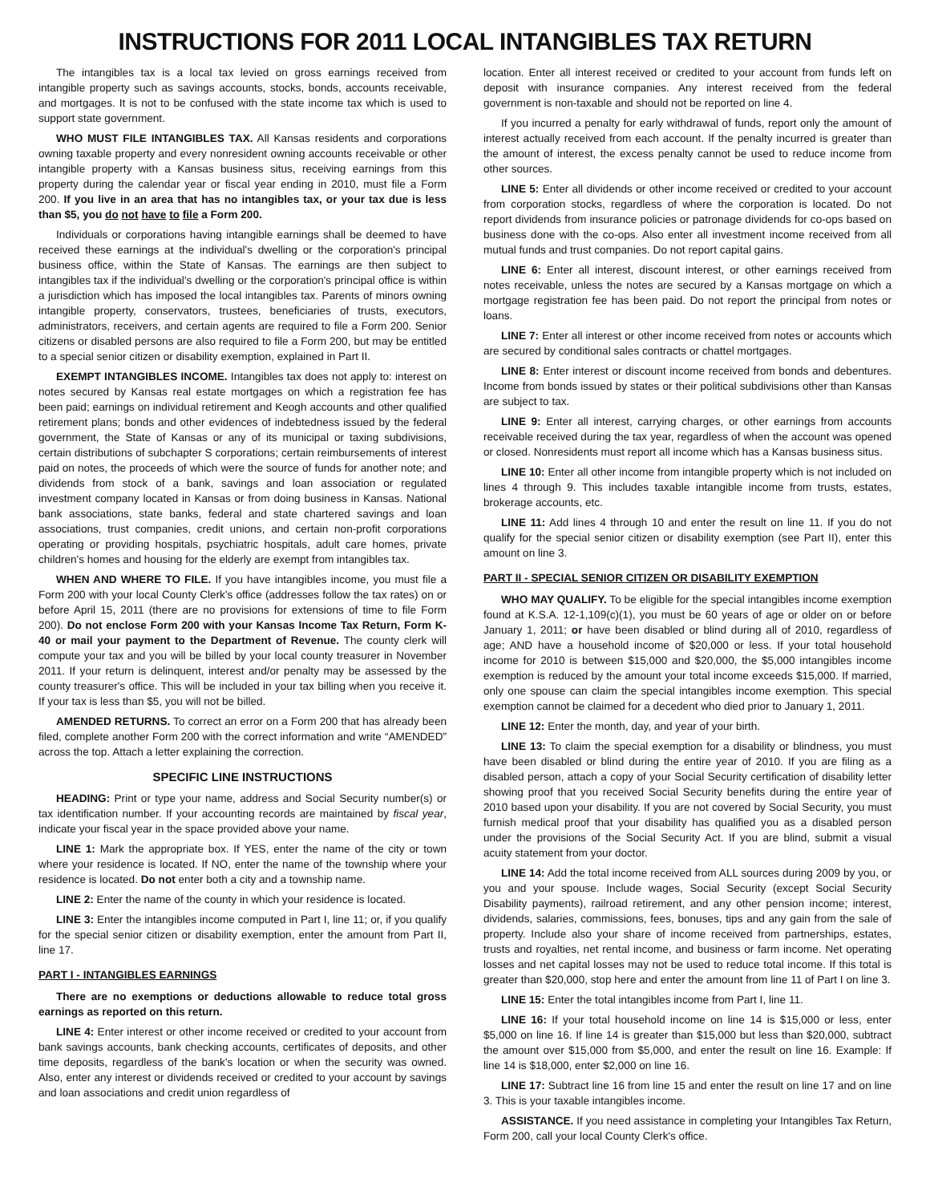INSTRUCTIONS FOR 2011 LOCAL INTANGIBLES TAX RETURN
The intangibles tax is a local tax levied on gross earnings received from intangible property such as savings accounts, stocks, bonds, accounts receivable, and mortgages. It is not to be confused with the state income tax which is used to support state government.
WHO MUST FILE INTANGIBLES TAX. All Kansas residents and corporations owning taxable property and every nonresident owning accounts receivable or other intangible property with a Kansas business situs, receiving earnings from this property during the calendar year or fiscal year ending in 2010, must file a Form 200. If you live in an area that has no intangibles tax, or your tax due is less than $5, you do not have to file a Form 200.
Individuals or corporations having intangible earnings shall be deemed to have received these earnings at the individual's dwelling or the corporation's principal business office, within the State of Kansas. The earnings are then subject to intangibles tax if the individual's dwelling or the corporation's principal office is within a jurisdiction which has imposed the local intangibles tax. Parents of minors owning intangible property, conservators, trustees, beneficiaries of trusts, executors, administrators, receivers, and certain agents are required to file a Form 200. Senior citizens or disabled persons are also required to file a Form 200, but may be entitled to a special senior citizen or disability exemption, explained in Part II.
EXEMPT INTANGIBLES INCOME. Intangibles tax does not apply to: interest on notes secured by Kansas real estate mortgages on which a registration fee has been paid; earnings on individual retirement and Keogh accounts and other qualified retirement plans; bonds and other evidences of indebtedness issued by the federal government, the State of Kansas or any of its municipal or taxing subdivisions, certain distributions of subchapter S corporations; certain reimbursements of interest paid on notes, the proceeds of which were the source of funds for another note; and dividends from stock of a bank, savings and loan association or regulated investment company located in Kansas or from doing business in Kansas. National bank associations, state banks, federal and state chartered savings and loan associations, trust companies, credit unions, and certain non-profit corporations operating or providing hospitals, psychiatric hospitals, adult care homes, private children's homes and housing for the elderly are exempt from intangibles tax.
WHEN AND WHERE TO FILE. If you have intangibles income, you must file a Form 200 with your local County Clerk's office (addresses follow the tax rates) on or before April 15, 2011 (there are no provisions for extensions of time to file Form 200). Do not enclose Form 200 with your Kansas Income Tax Return, Form K-40 or mail your payment to the Department of Revenue. The county clerk will compute your tax and you will be billed by your local county treasurer in November 2011. If your return is delinquent, interest and/or penalty may be assessed by the county treasurer's office. This will be included in your tax billing when you receive it. If your tax is less than $5, you will not be billed.
AMENDED RETURNS. To correct an error on a Form 200 that has already been filed, complete another Form 200 with the correct information and write “AMENDED” across the top. Attach a letter explaining the correction.
SPECIFIC LINE INSTRUCTIONS
HEADING: Print or type your name, address and Social Security number(s) or tax identification number. If your accounting records are maintained by fiscal year, indicate your fiscal year in the space provided above your name.
LINE 1: Mark the appropriate box. If YES, enter the name of the city or town where your residence is located. If NO, enter the name of the township where your residence is located. Do not enter both a city and a township name.
LINE 2: Enter the name of the county in which your residence is located.
LINE 3: Enter the intangibles income computed in Part I, line 11; or, if you qualify for the special senior citizen or disability exemption, enter the amount from Part II, line 17.
PART I - INTANGIBLES EARNINGS
There are no exemptions or deductions allowable to reduce total gross earnings as reported on this return.
LINE 4: Enter interest or other income received or credited to your account from bank savings accounts, bank checking accounts, certificates of deposits, and other time deposits, regardless of the bank's location or when the security was owned. Also, enter any interest or dividends received or credited to your account by savings and loan associations and credit union regardless of
location. Enter all interest received or credited to your account from funds left on deposit with insurance companies. Any interest received from the federal government is non-taxable and should not be reported on line 4.
If you incurred a penalty for early withdrawal of funds, report only the amount of interest actually received from each account. If the penalty incurred is greater than the amount of interest, the excess penalty cannot be used to reduce income from other sources.
LINE 5: Enter all dividends or other income received or credited to your account from corporation stocks, regardless of where the corporation is located. Do not report dividends from insurance policies or patronage dividends for co-ops based on business done with the co-ops. Also enter all investment income received from all mutual funds and trust companies. Do not report capital gains.
LINE 6: Enter all interest, discount interest, or other earnings received from notes receivable, unless the notes are secured by a Kansas mortgage on which a mortgage registration fee has been paid. Do not report the principal from notes or loans.
LINE 7: Enter all interest or other income received from notes or accounts which are secured by conditional sales contracts or chattel mortgages.
LINE 8: Enter interest or discount income received from bonds and debentures. Income from bonds issued by states or their political subdivisions other than Kansas are subject to tax.
LINE 9: Enter all interest, carrying charges, or other earnings from accounts receivable received during the tax year, regardless of when the account was opened or closed. Nonresidents must report all income which has a Kansas business situs.
LINE 10: Enter all other income from intangible property which is not included on lines 4 through 9. This includes taxable intangible income from trusts, estates, brokerage accounts, etc.
LINE 11: Add lines 4 through 10 and enter the result on line 11. If you do not qualify for the special senior citizen or disability exemption (see Part II), enter this amount on line 3.
PART II - SPECIAL SENIOR CITIZEN OR DISABILITY EXEMPTION
WHO MAY QUALIFY. To be eligible for the special intangibles income exemption found at K.S.A. 12-1,109(c)(1), you must be 60 years of age or older on or before January 1, 2011; or have been disabled or blind during all of 2010, regardless of age; AND have a household income of $20,000 or less. If your total household income for 2010 is between $15,000 and $20,000, the $5,000 intangibles income exemption is reduced by the amount your total income exceeds $15,000. If married, only one spouse can claim the special intangibles income exemption. This special exemption cannot be claimed for a decedent who died prior to January 1, 2011.
LINE 12: Enter the month, day, and year of your birth.
LINE 13: To claim the special exemption for a disability or blindness, you must have been disabled or blind during the entire year of 2010. If you are filing as a disabled person, attach a copy of your Social Security certification of disability letter showing proof that you received Social Security benefits during the entire year of 2010 based upon your disability. If you are not covered by Social Security, you must furnish medical proof that your disability has qualified you as a disabled person under the provisions of the Social Security Act. If you are blind, submit a visual acuity statement from your doctor.
LINE 14: Add the total income received from ALL sources during 2009 by you, or you and your spouse. Include wages, Social Security (except Social Security Disability payments), railroad retirement, and any other pension income; interest, dividends, salaries, commissions, fees, bonuses, tips and any gain from the sale of property. Include also your share of income received from partnerships, estates, trusts and royalties, net rental income, and business or farm income. Net operating losses and net capital losses may not be used to reduce total income. If this total is greater than $20,000, stop here and enter the amount from line 11 of Part I on line 3.
LINE 15: Enter the total intangibles income from Part I, line 11.
LINE 16: If your total household income on line 14 is $15,000 or less, enter $5,000 on line 16. If line 14 is greater than $15,000 but less than $20,000, subtract the amount over $15,000 from $5,000, and enter the result on line 16. Example: If line 14 is $18,000, enter $2,000 on line 16.
LINE 17: Subtract line 16 from line 15 and enter the result on line 17 and on line 3. This is your taxable intangibles income.
ASSISTANCE. If you need assistance in completing your Intangibles Tax Return, Form 200, call your local County Clerk's office.